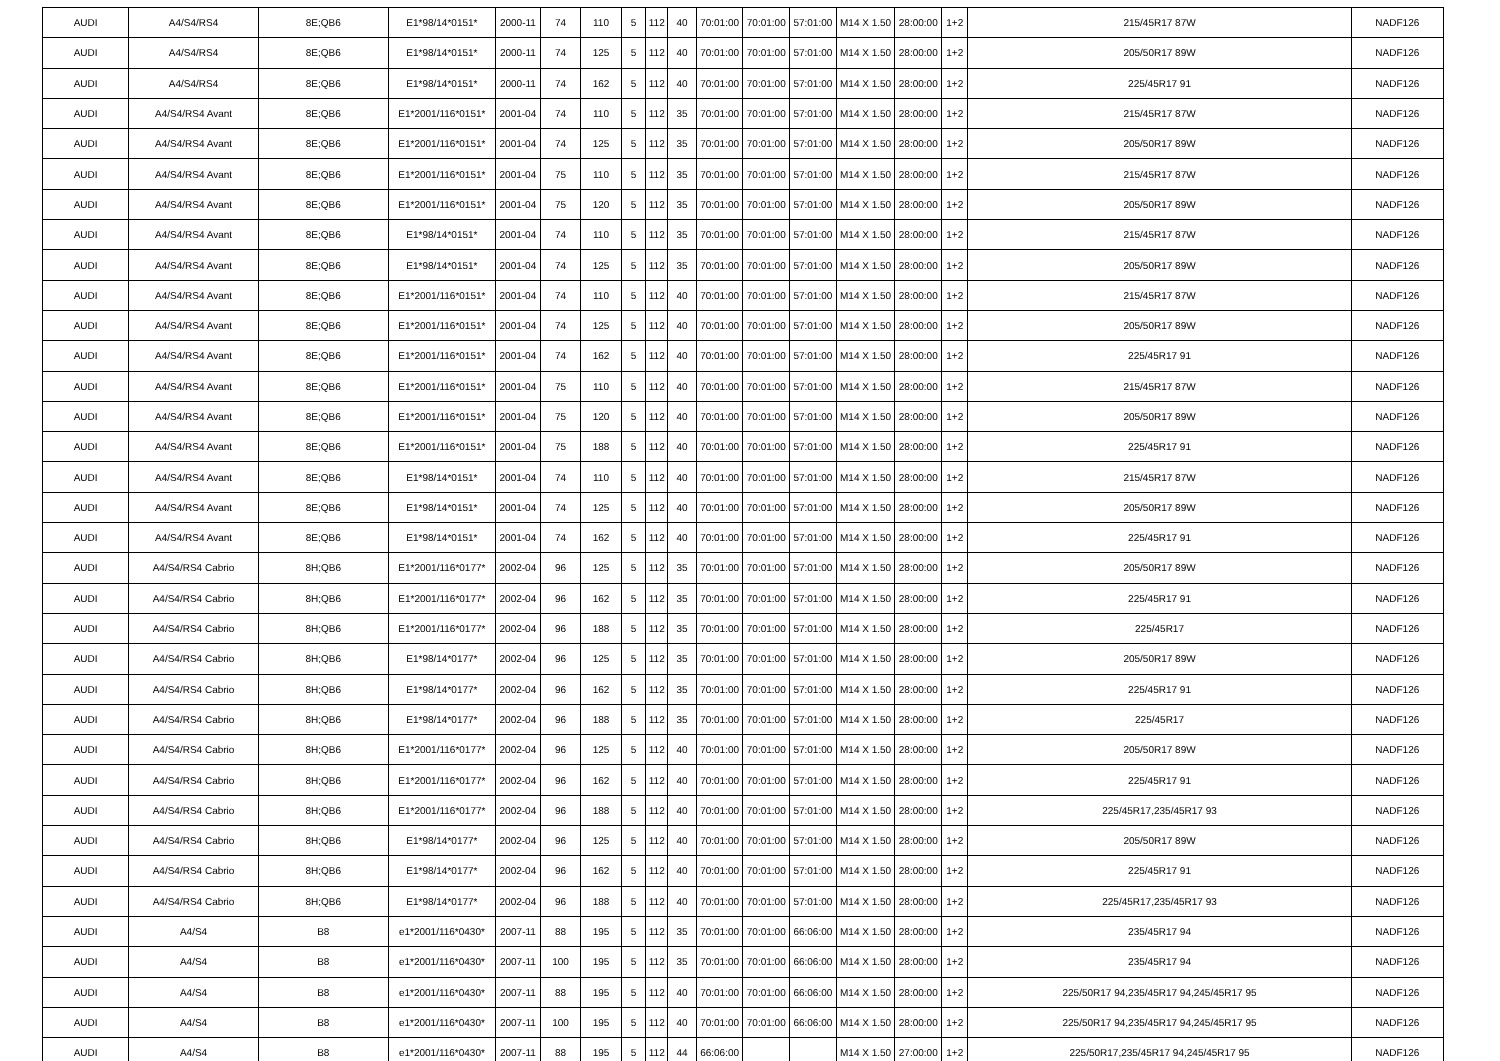| AUDI | A4/S4/RS4 | 8E;QB6 | E1*98/14*0151* | 2000-11 | 74 | 110 | 5 | 112 | 40 | 70:01:00 | 70:01:00 | 57:01:00 | M14 X 1.50 | 28:00:00 | 1+2 | 215/45R17 87W | NADF126 |
| AUDI | A4/S4/RS4 | 8E;QB6 | E1*98/14*0151* | 2000-11 | 74 | 125 | 5 | 112 | 40 | 70:01:00 | 70:01:00 | 57:01:00 | M14 X 1.50 | 28:00:00 | 1+2 | 205/50R17 89W | NADF126 |
| AUDI | A4/S4/RS4 | 8E;QB6 | E1*98/14*0151* | 2000-11 | 74 | 162 | 5 | 112 | 40 | 70:01:00 | 70:01:00 | 57:01:00 | M14 X 1.50 | 28:00:00 | 1+2 | 225/45R17 91 | NADF126 |
| AUDI | A4/S4/RS4 Avant | 8E;QB6 | E1*2001/116*0151* | 2001-04 | 74 | 110 | 5 | 112 | 35 | 70:01:00 | 70:01:00 | 57:01:00 | M14 X 1.50 | 28:00:00 | 1+2 | 215/45R17 87W | NADF126 |
| AUDI | A4/S4/RS4 Avant | 8E;QB6 | E1*2001/116*0151* | 2001-04 | 74 | 125 | 5 | 112 | 35 | 70:01:00 | 70:01:00 | 57:01:00 | M14 X 1.50 | 28:00:00 | 1+2 | 205/50R17 89W | NADF126 |
| AUDI | A4/S4/RS4 Avant | 8E;QB6 | E1*2001/116*0151* | 2001-04 | 75 | 110 | 5 | 112 | 35 | 70:01:00 | 70:01:00 | 57:01:00 | M14 X 1.50 | 28:00:00 | 1+2 | 215/45R17 87W | NADF126 |
| AUDI | A4/S4/RS4 Avant | 8E;QB6 | E1*2001/116*0151* | 2001-04 | 75 | 120 | 5 | 112 | 35 | 70:01:00 | 70:01:00 | 57:01:00 | M14 X 1.50 | 28:00:00 | 1+2 | 205/50R17 89W | NADF126 |
| AUDI | A4/S4/RS4 Avant | 8E;QB6 | E1*98/14*0151* | 2001-04 | 74 | 110 | 5 | 112 | 35 | 70:01:00 | 70:01:00 | 57:01:00 | M14 X 1.50 | 28:00:00 | 1+2 | 215/45R17 87W | NADF126 |
| AUDI | A4/S4/RS4 Avant | 8E;QB6 | E1*98/14*0151* | 2001-04 | 74 | 125 | 5 | 112 | 35 | 70:01:00 | 70:01:00 | 57:01:00 | M14 X 1.50 | 28:00:00 | 1+2 | 205/50R17 89W | NADF126 |
| AUDI | A4/S4/RS4 Avant | 8E;QB6 | E1*2001/116*0151* | 2001-04 | 74 | 110 | 5 | 112 | 40 | 70:01:00 | 70:01:00 | 57:01:00 | M14 X 1.50 | 28:00:00 | 1+2 | 215/45R17 87W | NADF126 |
| AUDI | A4/S4/RS4 Avant | 8E;QB6 | E1*2001/116*0151* | 2001-04 | 74 | 125 | 5 | 112 | 40 | 70:01:00 | 70:01:00 | 57:01:00 | M14 X 1.50 | 28:00:00 | 1+2 | 205/50R17 89W | NADF126 |
| AUDI | A4/S4/RS4 Avant | 8E;QB6 | E1*2001/116*0151* | 2001-04 | 74 | 162 | 5 | 112 | 40 | 70:01:00 | 70:01:00 | 57:01:00 | M14 X 1.50 | 28:00:00 | 1+2 | 225/45R17 91 | NADF126 |
| AUDI | A4/S4/RS4 Avant | 8E;QB6 | E1*2001/116*0151* | 2001-04 | 75 | 110 | 5 | 112 | 40 | 70:01:00 | 70:01:00 | 57:01:00 | M14 X 1.50 | 28:00:00 | 1+2 | 215/45R17 87W | NADF126 |
| AUDI | A4/S4/RS4 Avant | 8E;QB6 | E1*2001/116*0151* | 2001-04 | 75 | 120 | 5 | 112 | 40 | 70:01:00 | 70:01:00 | 57:01:00 | M14 X 1.50 | 28:00:00 | 1+2 | 205/50R17 89W | NADF126 |
| AUDI | A4/S4/RS4 Avant | 8E;QB6 | E1*2001/116*0151* | 2001-04 | 75 | 188 | 5 | 112 | 40 | 70:01:00 | 70:01:00 | 57:01:00 | M14 X 1.50 | 28:00:00 | 1+2 | 225/45R17 91 | NADF126 |
| AUDI | A4/S4/RS4 Avant | 8E;QB6 | E1*98/14*0151* | 2001-04 | 74 | 110 | 5 | 112 | 40 | 70:01:00 | 70:01:00 | 57:01:00 | M14 X 1.50 | 28:00:00 | 1+2 | 215/45R17 87W | NADF126 |
| AUDI | A4/S4/RS4 Avant | 8E;QB6 | E1*98/14*0151* | 2001-04 | 74 | 125 | 5 | 112 | 40 | 70:01:00 | 70:01:00 | 57:01:00 | M14 X 1.50 | 28:00:00 | 1+2 | 205/50R17 89W | NADF126 |
| AUDI | A4/S4/RS4 Avant | 8E;QB6 | E1*98/14*0151* | 2001-04 | 74 | 162 | 5 | 112 | 40 | 70:01:00 | 70:01:00 | 57:01:00 | M14 X 1.50 | 28:00:00 | 1+2 | 225/45R17 91 | NADF126 |
| AUDI | A4/S4/RS4 Cabrio | 8H;QB6 | E1*2001/116*0177* | 2002-04 | 96 | 125 | 5 | 112 | 35 | 70:01:00 | 70:01:00 | 57:01:00 | M14 X 1.50 | 28:00:00 | 1+2 | 205/50R17 89W | NADF126 |
| AUDI | A4/S4/RS4 Cabrio | 8H;QB6 | E1*2001/116*0177* | 2002-04 | 96 | 162 | 5 | 112 | 35 | 70:01:00 | 70:01:00 | 57:01:00 | M14 X 1.50 | 28:00:00 | 1+2 | 225/45R17 91 | NADF126 |
| AUDI | A4/S4/RS4 Cabrio | 8H;QB6 | E1*2001/116*0177* | 2002-04 | 96 | 188 | 5 | 112 | 35 | 70:01:00 | 70:01:00 | 57:01:00 | M14 X 1.50 | 28:00:00 | 1+2 | 225/45R17 | NADF126 |
| AUDI | A4/S4/RS4 Cabrio | 8H;QB6 | E1*98/14*0177* | 2002-04 | 96 | 125 | 5 | 112 | 35 | 70:01:00 | 70:01:00 | 57:01:00 | M14 X 1.50 | 28:00:00 | 1+2 | 205/50R17 89W | NADF126 |
| AUDI | A4/S4/RS4 Cabrio | 8H;QB6 | E1*98/14*0177* | 2002-04 | 96 | 162 | 5 | 112 | 35 | 70:01:00 | 70:01:00 | 57:01:00 | M14 X 1.50 | 28:00:00 | 1+2 | 225/45R17 91 | NADF126 |
| AUDI | A4/S4/RS4 Cabrio | 8H;QB6 | E1*98/14*0177* | 2002-04 | 96 | 188 | 5 | 112 | 35 | 70:01:00 | 70:01:00 | 57:01:00 | M14 X 1.50 | 28:00:00 | 1+2 | 225/45R17 | NADF126 |
| AUDI | A4/S4/RS4 Cabrio | 8H;QB6 | E1*2001/116*0177* | 2002-04 | 96 | 125 | 5 | 112 | 40 | 70:01:00 | 70:01:00 | 57:01:00 | M14 X 1.50 | 28:00:00 | 1+2 | 205/50R17 89W | NADF126 |
| AUDI | A4/S4/RS4 Cabrio | 8H;QB6 | E1*2001/116*0177* | 2002-04 | 96 | 162 | 5 | 112 | 40 | 70:01:00 | 70:01:00 | 57:01:00 | M14 X 1.50 | 28:00:00 | 1+2 | 225/45R17 91 | NADF126 |
| AUDI | A4/S4/RS4 Cabrio | 8H;QB6 | E1*2001/116*0177* | 2002-04 | 96 | 188 | 5 | 112 | 40 | 70:01:00 | 70:01:00 | 57:01:00 | M14 X 1.50 | 28:00:00 | 1+2 | 225/45R17,235/45R17 93 | NADF126 |
| AUDI | A4/S4/RS4 Cabrio | 8H;QB6 | E1*98/14*0177* | 2002-04 | 96 | 125 | 5 | 112 | 40 | 70:01:00 | 70:01:00 | 57:01:00 | M14 X 1.50 | 28:00:00 | 1+2 | 205/50R17 89W | NADF126 |
| AUDI | A4/S4/RS4 Cabrio | 8H;QB6 | E1*98/14*0177* | 2002-04 | 96 | 162 | 5 | 112 | 40 | 70:01:00 | 70:01:00 | 57:01:00 | M14 X 1.50 | 28:00:00 | 1+2 | 225/45R17 91 | NADF126 |
| AUDI | A4/S4/RS4 Cabrio | 8H;QB6 | E1*98/14*0177* | 2002-04 | 96 | 188 | 5 | 112 | 40 | 70:01:00 | 70:01:00 | 57:01:00 | M14 X 1.50 | 28:00:00 | 1+2 | 225/45R17,235/45R17 93 | NADF126 |
| AUDI | A4/S4 | B8 | e1*2001/116*0430* | 2007-11 | 88 | 195 | 5 | 112 | 35 | 70:01:00 | 70:01:00 | 66:06:00 | M14 X 1.50 | 28:00:00 | 1+2 | 235/45R17 94 | NADF126 |
| AUDI | A4/S4 | B8 | e1*2001/116*0430* | 2007-11 | 100 | 195 | 5 | 112 | 35 | 70:01:00 | 70:01:00 | 66:06:00 | M14 X 1.50 | 28:00:00 | 1+2 | 235/45R17 94 | NADF126 |
| AUDI | A4/S4 | B8 | e1*2001/116*0430* | 2007-11 | 88 | 195 | 5 | 112 | 40 | 70:01:00 | 70:01:00 | 66:06:00 | M14 X 1.50 | 28:00:00 | 1+2 | 225/50R17 94,235/45R17 94,245/45R17 95 | NADF126 |
| AUDI | A4/S4 | B8 | e1*2001/116*0430* | 2007-11 | 100 | 195 | 5 | 112 | 40 | 70:01:00 | 70:01:00 | 66:06:00 | M14 X 1.50 | 28:00:00 | 1+2 | 225/50R17 94,235/45R17 94,245/45R17 95 | NADF126 |
| AUDI | A4/S4 | B8 | e1*2001/116*0430* | 2007-11 | 88 | 195 | 5 | 112 | 44 | 66:06:00 | | | M14 X 1.50 | 27:00:00 | 1+2 | 225/50R17,235/45R17 94,245/45R17 95 | NADF126 |